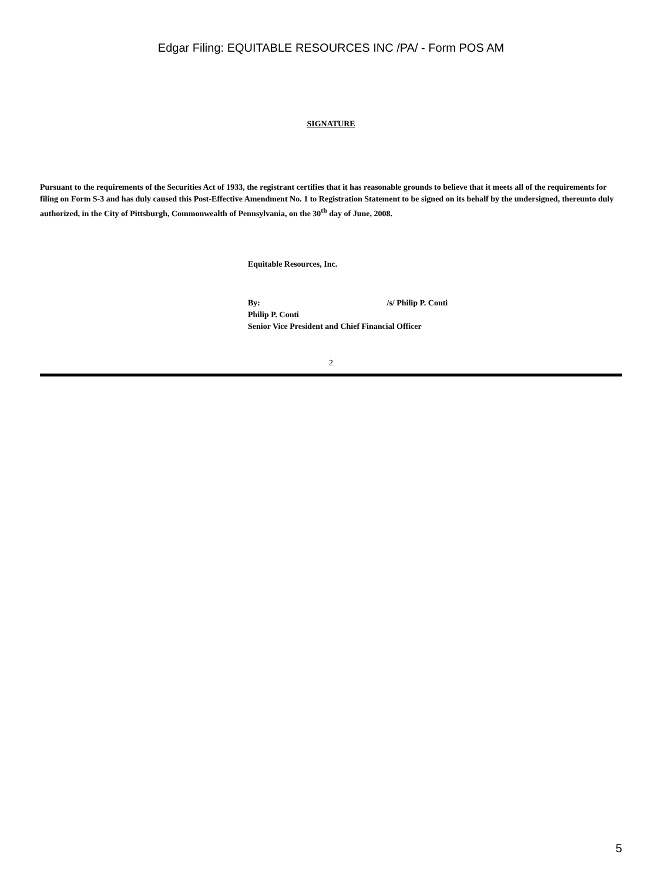Edgar Filing: EQUITABLE RESOURCES INC /PA/ - Form POS AM
SIGNATURE
Pursuant to the requirements of the Securities Act of 1933, the registrant certifies that it has reasonable grounds to believe that it meets all of the requirements for filing on Form S-3 and has duly caused this Post-Effective Amendment No. 1 to Registration Statement to be signed on its behalf by the undersigned, thereunto duly authorized, in the City of Pittsburgh, Commonwealth of Pennsylvania, on the 30<sup>th</sup> day of June, 2008.
Equitable Resources, Inc.
By: /s/ Philip P. Conti
Philip P. Conti
Senior Vice President and Chief Financial Officer
2
5